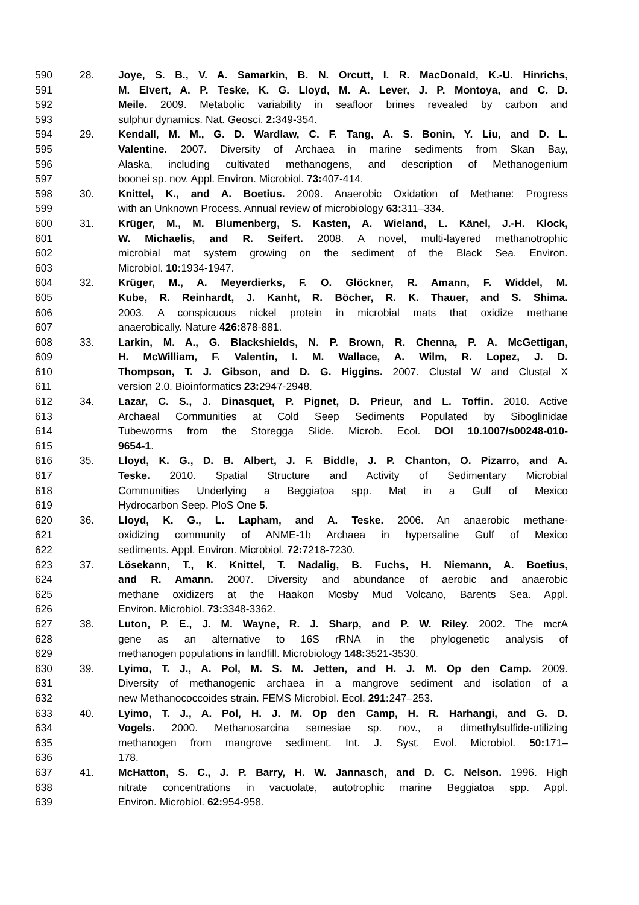590 28. Joye, S. B., V. A. Samarkin, B. N. Orcutt, I. R. MacDonald, K.-U. Hinrichs,
591 M. Elvert, A. P. Teske, K. G. Lloyd, M. A. Lever, J. P. Montoya, and C. D.
592 Meile. 2009. Metabolic variability in seafloor brines revealed by carbon and
593 sulphur dynamics. Nat. Geosci. 2: 349-354.
594 29. Kendall, M. M., G. D. Wardlaw, C. F. Tang, A. S. Bonin, Y. Liu, and D. L.
595 Valentine. 2007. Diversity of Archaea in marine sediments from Skan Bay,
596 Alaska, including cultivated methanogens, and description of Methanogenium
597 boonei sp. nov. Appl. Environ. Microbiol. 73: 407-414.
598 30. Knittel, K., and A. Boetius. 2009. Anaerobic Oxidation of Methane: Progress
599 with an Unknown Process. Annual review of microbiology 63: 311–334.
600 31. Krüger, M., M. Blumenberg, S. Kasten, A. Wieland, L. Känel, J.-H. Klock,
601 W. Michaelis, and R. Seifert. 2008. A novel, multi-layered methanotrophic
602 microbial mat system growing on the sediment of the Black Sea. Environ.
603 Microbiol. 10: 1934-1947.
604 32. Krüger, M., A. Meyerdierks, F. O. Glöckner, R. Amann, F. Widdel, M.
605 Kube, R. Reinhardt, J. Kanht, R. Böcher, R. K. Thauer, and S. Shima.
606 2003. A conspicuous nickel protein in microbial mats that oxidize methane
607 anaerobically. Nature 426: 878-881.
608 33. Larkin, M. A., G. Blackshields, N. P. Brown, R. Chenna, P. A. McGettigan,
609 H. McWilliam, F. Valentin, I. M. Wallace, A. Wilm, R. Lopez, J. D.
610 Thompson, T. J. Gibson, and D. G. Higgins. 2007. Clustal W and Clustal X
611 version 2.0. Bioinformatics 23: 2947-2948.
612 34. Lazar, C. S., J. Dinasquet, P. Pignet, D. Prieur, and L. Toffin. 2010. Active
613 Archaeal Communities at Cold Seep Sediments Populated by Siboglinidae
614 Tubeworms from the Storegga Slide. Microb. Ecol. DOI 10.1007/s00248-010-
615 9654-1.
616 35. Lloyd, K. G., D. B. Albert, J. F. Biddle, J. P. Chanton, O. Pizarro, and A.
617 Teske. 2010. Spatial Structure and Activity of Sedimentary Microbial
618 Communities Underlying a Beggiatoa spp. Mat in a Gulf of Mexico
619 Hydrocarbon Seep. PloS One 5.
620 36. Lloyd, K. G., L. Lapham, and A. Teske. 2006. An anaerobic methane-
621 oxidizing community of ANME-1b Archaea in hypersaline Gulf of Mexico
622 sediments. Appl. Environ. Microbiol. 72: 7218-7230.
623 37. Lösekann, T., K. Knittel, T. Nadalig, B. Fuchs, H. Niemann, A. Boetius,
624 and R. Amann. 2007. Diversity and abundance of aerobic and anaerobic
625 methane oxidizers at the Haakon Mosby Mud Volcano, Barents Sea. Appl.
626 Environ. Microbiol. 73: 3348-3362.
627 38. Luton, P. E., J. M. Wayne, R. J. Sharp, and P. W. Riley. 2002. The mcrA
628 gene as an alternative to 16S rRNA in the phylogenetic analysis of
629 methanogen populations in landfill. Microbiology 148: 3521-3530.
630 39. Lyimo, T. J., A. Pol, M. S. M. Jetten, and H. J. M. Op den Camp. 2009.
631 Diversity of methanogenic archaea in a mangrove sediment and isolation of a
632 new Methanococcoides strain. FEMS Microbiol. Ecol. 291: 247–253.
633 40. Lyimo, T. J., A. Pol, H. J. M. Op den Camp, H. R. Harhangi, and G. D.
634 Vogels. 2000. Methanosarcina semesiae sp. nov., a dimethylsulfide-utilizing
635 methanogen from mangrove sediment. Int. J. Syst. Evol. Microbiol. 50: 171–
636 178.
637 41. McHatton, S. C., J. P. Barry, H. W. Jannasch, and D. C. Nelson. 1996. High
638 nitrate concentrations in vacuolate, autotrophic marine Beggiatoa spp. Appl.
639 Environ. Microbiol. 62: 954-958.